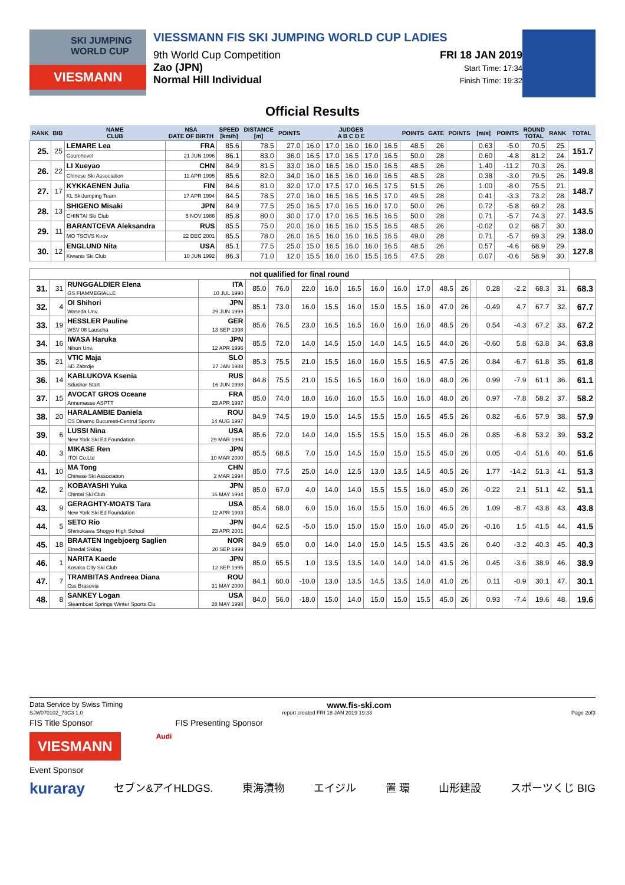SKI JUMPING WORLD CUP
VIESMANN
VIESSMANN FIS SKI JUMPING WORLD CUP LADIES
9th World Cup Competition
Zao (JPN)
Normal Hill Individual
FRI 18 JAN 2019
Start Time: 17:34
Finish Time: 19:32
Official Results
| RANK | BIB | NAME CLUB | NSA DATE OF BIRTH | SPEED [km/h] | DISTANCE [m] | POINTS | JUDGES A B C D E | | | | | POINTS | GATE | POINTS | [m/s] | POINTS | ROUND TOTAL | RANK | TOTAL |
| --- | --- | --- | --- | --- | --- | --- | --- | --- | --- | --- | --- | --- | --- | --- | --- | --- | --- | --- | --- |
| 25. | 25 | LEMARE Lea | FRA | 85.6 | 78.5 | 27.0 | 16.0 | 17.0 | 16.0 | 16.0 | 16.5 | 48.5 | 26 | | 0.63 | -5.0 | 70.5 | 25. | 151.7 |
| | | Courchevel | 21 JUN 1996 | 86.1 | 83.0 | 36.0 | 16.5 | 17.0 | 16.5 | 17.0 | 16.5 | 50.0 | 28 | | 0.60 | -4.8 | 81.2 | 24. | |
| 26. | 22 | LI Xueyao | CHN | 84.9 | 81.5 | 33.0 | 16.0 | 16.5 | 16.0 | 15.0 | 16.5 | 48.5 | 26 | | 1.40 | -11.2 | 70.3 | 26. | 149.8 |
| | | Chinese Ski Association | 11 APR 1995 | 85.6 | 82.0 | 34.0 | 16.0 | 16.5 | 16.0 | 16.0 | 16.5 | 48.5 | 28 | | 0.38 | -3.0 | 79.5 | 26. | |
| 27. | 17 | KYKKAENEN Julia | FIN | 84.6 | 81.0 | 32.0 | 17.0 | 17.5 | 17.0 | 16.5 | 17.5 | 51.5 | 26 | | 1.00 | -8.0 | 75.5 | 21. | 148.7 |
| | | KL SkiJumping Team | 17 APR 1994 | 84.5 | 78.5 | 27.0 | 16.0 | 16.5 | 16.5 | 16.5 | 17.0 | 49.5 | 28 | | 0.41 | -3.3 | 73.2 | 28. | |
| 28. | 13 | SHIGENO Misaki | JPN | 84.9 | 77.5 | 25.0 | 16.5 | 17.0 | 16.5 | 16.0 | 17.0 | 50.0 | 26 | | 0.72 | -5.8 | 69.2 | 28. | 143.5 |
| | | CHINTAI Ski Club | 5 NOV 1986 | 85.8 | 80.0 | 30.0 | 17.0 | 17.0 | 16.5 | 16.5 | 16.5 | 50.0 | 28 | | 0.71 | -5.7 | 74.3 | 27. | |
| 29. | 11 | BARANTCEVA Aleksandra | RUS | 85.5 | 75.0 | 20.0 | 16.0 | 16.5 | 16.0 | 15.5 | 16.5 | 48.5 | 26 | | -0.02 | 0.2 | 68.7 | 30. | 138.0 |
| | | MO TSOVS Kirov | 22 DEC 2001 | 85.5 | 78.0 | 26.0 | 16.5 | 16.0 | 16.0 | 16.5 | 16.5 | 49.0 | 28 | | 0.71 | -5.7 | 69.3 | 29. | |
| 30. | 12 | ENGLUND Nita | USA | 85.1 | 77.5 | 25.0 | 15.0 | 16.5 | 16.0 | 16.0 | 16.5 | 48.5 | 26 | | 0.57 | -4.6 | 68.9 | 29. | 127.8 |
| | | Kiwanis Ski Club | 10 JUN 1992 | 86.3 | 71.0 | 12.0 | 15.5 | 16.0 | 16.0 | 15.5 | 16.5 | 47.5 | 28 | | 0.07 | -0.6 | 58.9 | 30. | |
| not qualified for final round | | | | | | | | | | | | | | | | | | | |
| 31. | 31 | RUNGGALDIER Elena GS FIAMMEGIALLE | ITA 10 JUL 1990 | 85.0 | 76.0 | 22.0 | 16.0 | 16.5 | 16.0 | 16.0 | 17.0 | 48.5 | 26 | | 0.28 | -2.2 | 68.3 | 31. | 68.3 |
| 32. | 4 | OI Shihori Waseda Unv. | JPN 29 JUN 1999 | 85.1 | 73.0 | 16.0 | 15.5 | 16.0 | 15.0 | 15.5 | 16.0 | 47.0 | 26 | | -0.49 | 4.7 | 67.7 | 32. | 67.7 |
| 33. | 19 | HESSLER Pauline WSV 08 Lauscha | GER 13 SEP 1998 | 85.6 | 76.5 | 23.0 | 16.5 | 16.5 | 16.0 | 16.0 | 16.0 | 48.5 | 26 | | 0.54 | -4.3 | 67.2 | 33. | 67.2 |
| 34. | 16 | IWASA Haruka Nihon Unv. | JPN 12 APR 1996 | 85.5 | 72.0 | 14.0 | 14.5 | 15.0 | 14.0 | 14.5 | 16.5 | 44.0 | 26 | | -0.60 | 5.8 | 63.8 | 34. | 63.8 |
| 35. | 21 | VTIC Maja SD Zabrdje | SLO 27 JAN 1988 | 85.3 | 75.5 | 21.0 | 15.5 | 16.0 | 16.0 | 15.5 | 16.5 | 47.5 | 26 | | 0.84 | -6.7 | 61.8 | 35. | 61.8 |
| 36. | 14 | KABLUKOVA Ksenia Sdushor Start | RUS 16 JUN 1998 | 84.8 | 75.5 | 21.0 | 15.5 | 16.5 | 16.0 | 16.0 | 16.0 | 48.0 | 26 | | 0.99 | -7.9 | 61.1 | 36. | 61.1 |
| 37. | 15 | AVOCAT GROS Oceane Annemasse ASPTT | FRA 23 APR 1997 | 85.0 | 74.0 | 18.0 | 16.0 | 16.0 | 15.5 | 16.0 | 16.0 | 48.0 | 26 | | 0.97 | -7.8 | 58.2 | 37. | 58.2 |
| 38. | 20 | HARALAMBIE Daniela CS Dinamo Bucuresti-Centrul Sportiv | ROU 14 AUG 1997 | 84.9 | 74.5 | 19.0 | 15.0 | 14.5 | 15.5 | 15.0 | 16.5 | 45.5 | 26 | | 0.82 | -6.6 | 57.9 | 38. | 57.9 |
| 39. | 6 | LUSSI Nina New York Ski Ed Foundation | USA 29 MAR 1994 | 85.6 | 72.0 | 14.0 | 14.0 | 15.5 | 15.5 | 15.0 | 15.5 | 46.0 | 26 | | 0.85 | -6.8 | 53.2 | 39. | 53.2 |
| 40. | 3 | MIKASE Ren ITOI Co.Ltd | JPN 10 MAR 2000 | 85.5 | 68.5 | 7.0 | 15.0 | 14.5 | 15.0 | 15.0 | 15.5 | 45.0 | 26 | | 0.05 | -0.4 | 51.6 | 40. | 51.6 |
| 41. | 10 | MA Tong Chinese Ski Association | CHN 2 MAR 1994 | 85.0 | 77.5 | 25.0 | 14.0 | 12.5 | 13.0 | 13.5 | 14.5 | 40.5 | 26 | | 1.77 | -14.2 | 51.3 | 41. | 51.3 |
| 42. | 2 | KOBAYASHI Yuka Chintai Ski Club | JPN 16 MAY 1994 | 85.0 | 67.0 | 4.0 | 14.0 | 14.0 | 15.5 | 15.5 | 16.0 | 45.0 | 26 | | -0.22 | 2.1 | 51.1 | 42. | 51.1 |
| 43. | 9 | GERAGHTY-MOATS Tara New York Ski Ed Foundation | USA 12 APR 1993 | 85.4 | 68.0 | 6.0 | 15.0 | 16.0 | 15.5 | 15.0 | 16.0 | 46.5 | 26 | | 1.09 | -8.7 | 43.8 | 43. | 43.8 |
| 44. | 5 | SETO Rio Shimokawa Shogyo High School | JPN 23 APR 2001 | 84.4 | 62.5 | -5.0 | 15.0 | 15.0 | 15.0 | 15.0 | 16.0 | 45.0 | 26 | | -0.16 | 1.5 | 41.5 | 44. | 41.5 |
| 45. | 18 | BRAATEN Ingebjoerg Saglien Etnedal Skilag | NOR 20 SEP 1999 | 84.9 | 65.0 | 0.0 | 14.0 | 14.0 | 15.0 | 14.5 | 15.5 | 43.5 | 26 | | 0.40 | -3.2 | 40.3 | 45. | 40.3 |
| 46. | 1 | NARITA Kaede Kosaka City Ski Club | JPN 12 SEP 1995 | 85.0 | 65.5 | 1.0 | 13.5 | 13.5 | 14.0 | 14.0 | 14.0 | 41.5 | 26 | | 0.45 | -3.6 | 38.9 | 46. | 38.9 |
| 47. | 7 | TRAMBITAS Andreea Diana Css Brasovia | ROU 31 MAY 2000 | 84.1 | 60.0 | -10.0 | 13.0 | 13.5 | 14.5 | 13.5 | 14.0 | 41.0 | 26 | | 0.11 | -0.9 | 30.1 | 47. | 30.1 |
| 48. | 8 | SANKEY Logan Steamboat Springs Winter Sports Clu | USA 28 MAY 1998 | 84.0 | 56.0 | -18.0 | 15.0 | 14.0 | 15.0 | 15.0 | 15.5 | 45.0 | 26 | | 0.93 | -7.4 | 19.6 | 48. | 19.6 |
Data Service by Swiss Timing www.fis-ski.com
SJW070102_73C3 1.0 report created FRI 18 JAN 2019 19:33 Page 2of3
FIS Title Sponsor FIS Presenting Sponsor
VIESMANN
Audi
Event Sponsor
kuraray セブン&アイHLDGS. 東海漬物 エイジル 置 環 山形建設 スポーツくじ BIG